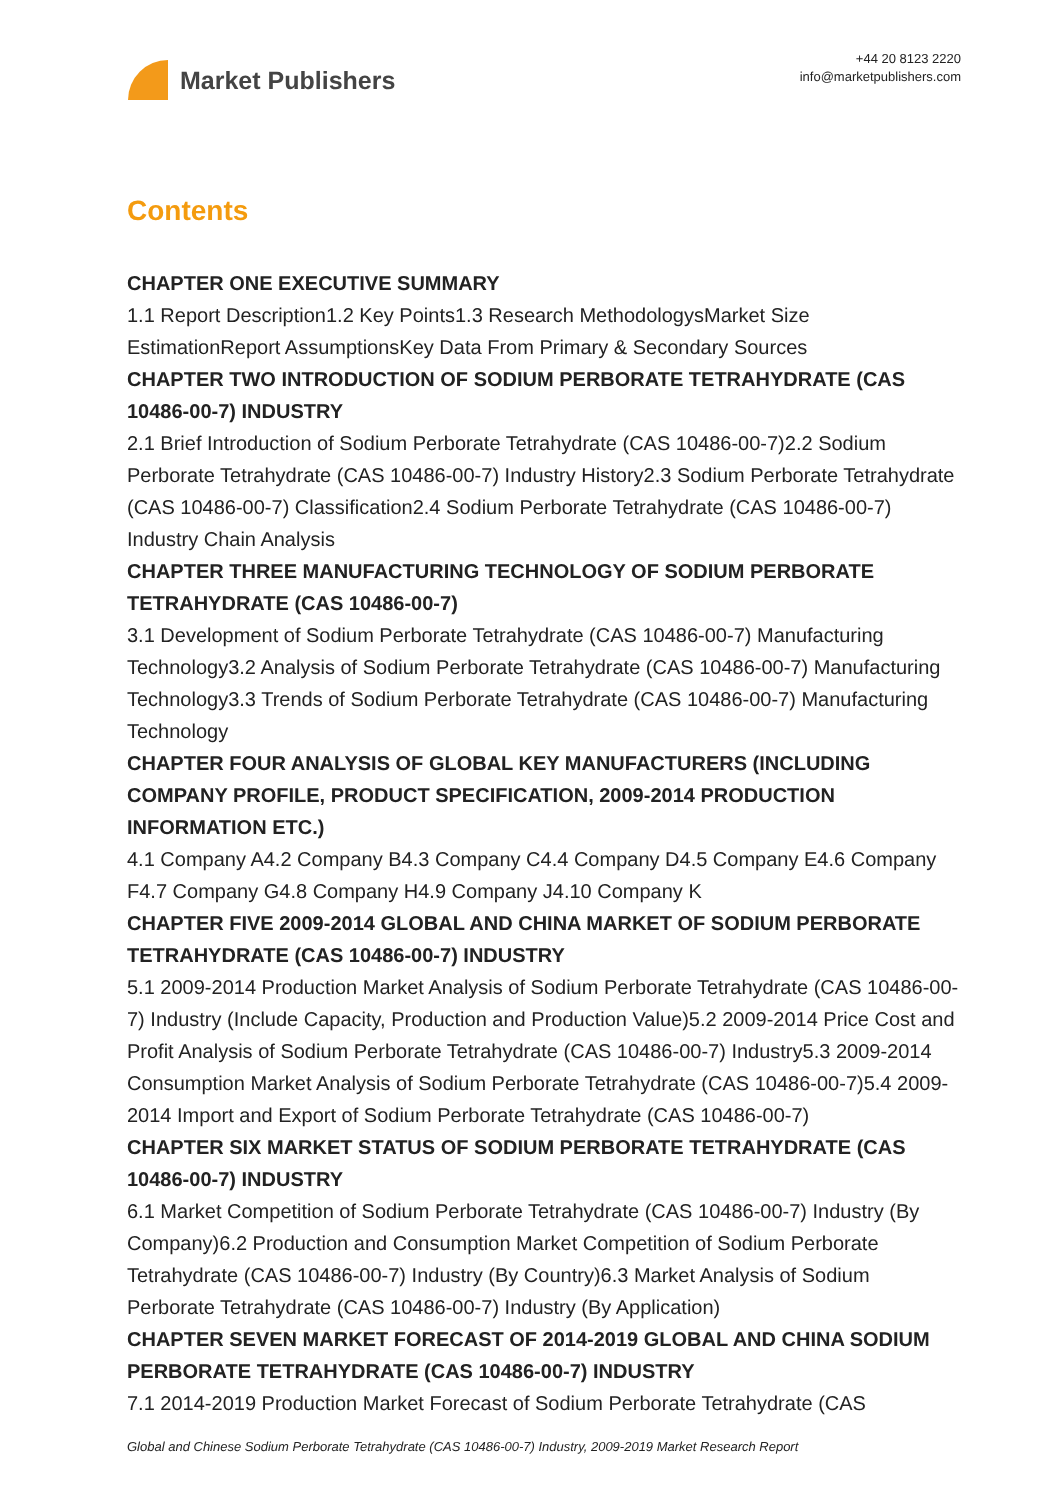Market Publishers
+44 20 8123 2220
info@marketpublishers.com
Contents
CHAPTER ONE EXECUTIVE SUMMARY
1.1 Report Description1.2 Key Points1.3 Research MethodologysMarket Size EstimationReport AssumptionsKey Data From Primary & Secondary Sources
CHAPTER TWO INTRODUCTION OF SODIUM PERBORATE TETRAHYDRATE (CAS 10486-00-7) INDUSTRY
2.1 Brief Introduction of Sodium Perborate Tetrahydrate (CAS 10486-00-7)2.2 Sodium Perborate Tetrahydrate (CAS 10486-00-7) Industry History2.3 Sodium Perborate Tetrahydrate (CAS 10486-00-7) Classification2.4 Sodium Perborate Tetrahydrate (CAS 10486-00-7) Industry Chain Analysis
CHAPTER THREE MANUFACTURING TECHNOLOGY OF SODIUM PERBORATE TETRAHYDRATE (CAS 10486-00-7)
3.1 Development of Sodium Perborate Tetrahydrate (CAS 10486-00-7) Manufacturing Technology3.2 Analysis of Sodium Perborate Tetrahydrate (CAS 10486-00-7) Manufacturing Technology3.3 Trends of Sodium Perborate Tetrahydrate (CAS 10486-00-7) Manufacturing Technology
CHAPTER FOUR ANALYSIS OF GLOBAL KEY MANUFACTURERS (INCLUDING COMPANY PROFILE, PRODUCT SPECIFICATION, 2009-2014 PRODUCTION INFORMATION ETC.)
4.1 Company A4.2 Company B4.3 Company C4.4 Company D4.5 Company E4.6 Company F4.7 Company G4.8 Company H4.9 Company J4.10 Company K
CHAPTER FIVE 2009-2014 GLOBAL AND CHINA MARKET OF SODIUM PERBORATE TETRAHYDRATE (CAS 10486-00-7) INDUSTRY
5.1 2009-2014 Production Market Analysis of Sodium Perborate Tetrahydrate (CAS 10486-00-7) Industry (Include Capacity, Production and Production Value)5.2 2009-2014 Price Cost and Profit Analysis of Sodium Perborate Tetrahydrate (CAS 10486-00-7) Industry5.3 2009-2014 Consumption Market Analysis of Sodium Perborate Tetrahydrate (CAS 10486-00-7)5.4 2009-2014 Import and Export of Sodium Perborate Tetrahydrate (CAS 10486-00-7)
CHAPTER SIX MARKET STATUS OF SODIUM PERBORATE TETRAHYDRATE (CAS 10486-00-7) INDUSTRY
6.1 Market Competition of Sodium Perborate Tetrahydrate (CAS 10486-00-7) Industry (By Company)6.2 Production and Consumption Market Competition of Sodium Perborate Tetrahydrate (CAS 10486-00-7) Industry (By Country)6.3 Market Analysis of Sodium Perborate Tetrahydrate (CAS 10486-00-7) Industry (By Application)
CHAPTER SEVEN MARKET FORECAST OF 2014-2019 GLOBAL AND CHINA SODIUM PERBORATE TETRAHYDRATE (CAS 10486-00-7) INDUSTRY
7.1 2014-2019 Production Market Forecast of Sodium Perborate Tetrahydrate (CAS
Global and Chinese Sodium Perborate Tetrahydrate (CAS 10486-00-7) Industry, 2009-2019 Market Research Report